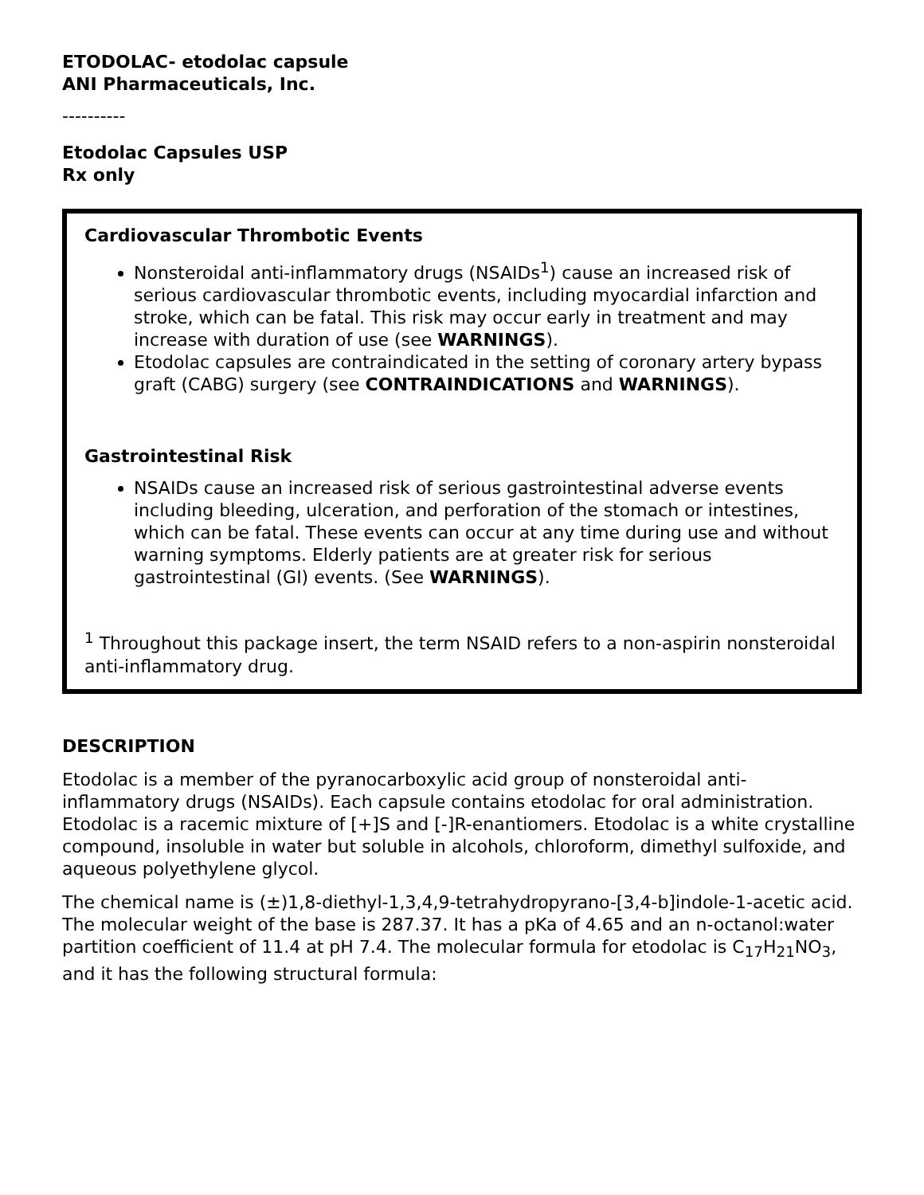ETODOLAC- etodolac capsule
ANI Pharmaceuticals, Inc.
----------
Etodolac Capsules USP
Rx only
Cardiovascular Thrombotic Events
Nonsteroidal anti-inflammatory drugs (NSAIDs<sup>1</sup>) cause an increased risk of serious cardiovascular thrombotic events, including myocardial infarction and stroke, which can be fatal. This risk may occur early in treatment and may increase with duration of use (see WARNINGS).
Etodolac capsules are contraindicated in the setting of coronary artery bypass graft (CABG) surgery (see CONTRAINDICATIONS and WARNINGS).
Gastrointestinal Risk
NSAIDs cause an increased risk of serious gastrointestinal adverse events including bleeding, ulceration, and perforation of the stomach or intestines, which can be fatal. These events can occur at any time during use and without warning symptoms. Elderly patients are at greater risk for serious gastrointestinal (GI) events. (See WARNINGS).
<sup>1</sup> Throughout this package insert, the term NSAID refers to a non-aspirin nonsteroidal anti-inflammatory drug.
DESCRIPTION
Etodolac is a member of the pyranocarboxylic acid group of nonsteroidal anti-inflammatory drugs (NSAIDs). Each capsule contains etodolac for oral administration. Etodolac is a racemic mixture of [+]S and [-]R-enantiomers. Etodolac is a white crystalline compound, insoluble in water but soluble in alcohols, chloroform, dimethyl sulfoxide, and aqueous polyethylene glycol.
The chemical name is (±)1,8-diethyl-1,3,4,9-tetrahydropyrano-[3,4-b]indole-1-acetic acid. The molecular weight of the base is 287.37. It has a pKa of 4.65 and an n-octanol:water partition coefficient of 11.4 at pH 7.4. The molecular formula for etodolac is C<sub>17</sub>H<sub>21</sub>NO<sub>3</sub>, and it has the following structural formula: